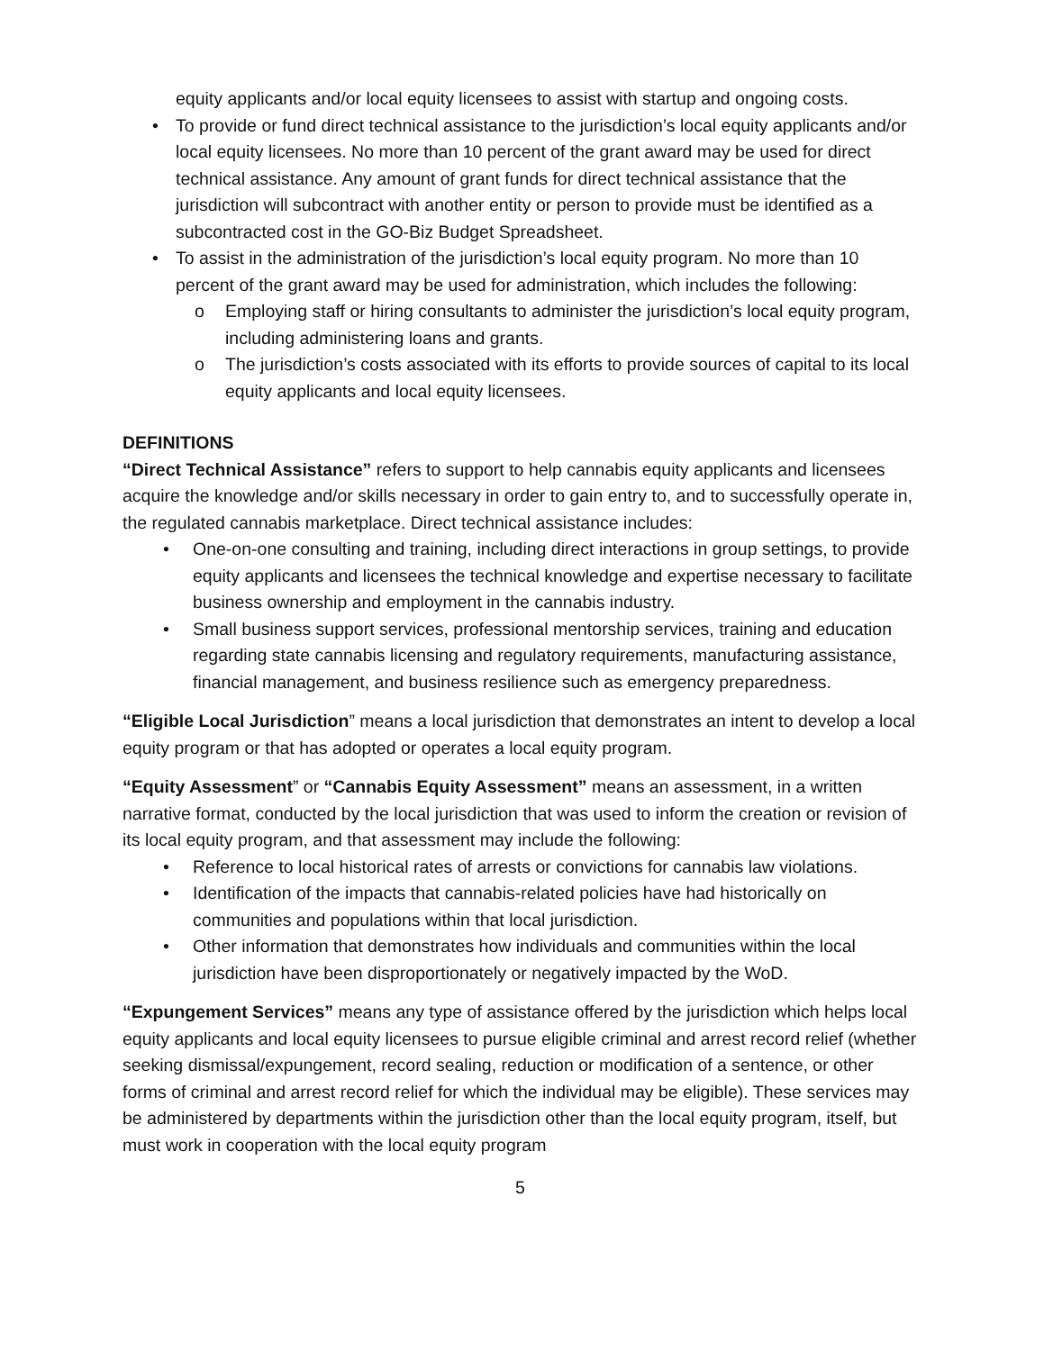equity applicants and/or local equity licensees to assist with startup and ongoing costs.
• To provide or fund direct technical assistance to the jurisdiction’s local equity applicants and/or local equity licensees. No more than 10 percent of the grant award may be used for direct technical assistance. Any amount of grant funds for direct technical assistance that the jurisdiction will subcontract with another entity or person to provide must be identified as a subcontracted cost in the GO-Biz Budget Spreadsheet.
• To assist in the administration of the jurisdiction’s local equity program. No more than 10 percent of the grant award may be used for administration, which includes the following:
o Employing staff or hiring consultants to administer the jurisdiction’s local equity program, including administering loans and grants.
o The jurisdiction’s costs associated with its efforts to provide sources of capital to its local equity applicants and local equity licensees.
DEFINITIONS
“Direct Technical Assistance” refers to support to help cannabis equity applicants and licensees acquire the knowledge and/or skills necessary in order to gain entry to, and to successfully operate in, the regulated cannabis marketplace. Direct technical assistance includes:
• One-on-one consulting and training, including direct interactions in group settings, to provide equity applicants and licensees the technical knowledge and expertise necessary to facilitate business ownership and employment in the cannabis industry.
• Small business support services, professional mentorship services, training and education regarding state cannabis licensing and regulatory requirements, manufacturing assistance, financial management, and business resilience such as emergency preparedness.
“Eligible Local Jurisdiction” means a local jurisdiction that demonstrates an intent to develop a local equity program or that has adopted or operates a local equity program.
“Equity Assessment” or “Cannabis Equity Assessment” means an assessment, in a written narrative format, conducted by the local jurisdiction that was used to inform the creation or revision of its local equity program, and that assessment may include the following:
• Reference to local historical rates of arrests or convictions for cannabis law violations.
• Identification of the impacts that cannabis-related policies have had historically on communities and populations within that local jurisdiction.
• Other information that demonstrates how individuals and communities within the local jurisdiction have been disproportionately or negatively impacted by the WoD.
“Expungement Services” means any type of assistance offered by the jurisdiction which helps local equity applicants and local equity licensees to pursue eligible criminal and arrest record relief (whether seeking dismissal/expungement, record sealing, reduction or modification of a sentence, or other forms of criminal and arrest record relief for which the individual may be eligible). These services may be administered by departments within the jurisdiction other than the local equity program, itself, but must work in cooperation with the local equity program
5